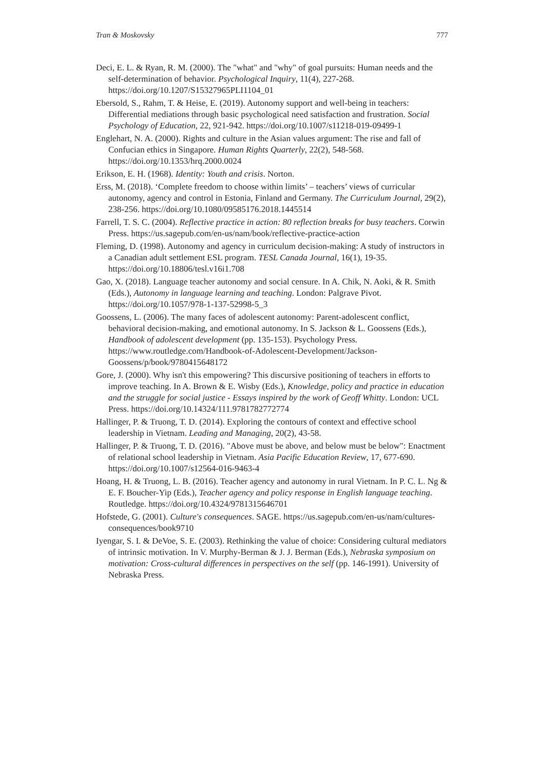Tran & Moskovsky 777
Deci, E. L. & Ryan, R. M. (2000). The "what" and "why" of goal pursuits: Human needs and the self-determination of behavior. Psychological Inquiry, 11(4), 227-268. https://doi.org/10.1207/S15327965PLI1104_01
Ebersold, S., Rahm, T. & Heise, E. (2019). Autonomy support and well-being in teachers: Differential mediations through basic psychological need satisfaction and frustration. Social Psychology of Education, 22, 921-942. https://doi.org/10.1007/s11218-019-09499-1
Englehart, N. A. (2000). Rights and culture in the Asian values argument: The rise and fall of Confucian ethics in Singapore. Human Rights Quarterly, 22(2), 548-568. https://doi.org/10.1353/hrq.2000.0024
Erikson, E. H. (1968). Identity: Youth and crisis. Norton.
Erss, M. (2018). ‘Complete freedom to choose within limits’ – teachers’ views of curricular autonomy, agency and control in Estonia, Finland and Germany. The Curriculum Journal, 29(2), 238-256. https://doi.org/10.1080/09585176.2018.1445514
Farrell, T. S. C. (2004). Reflective practice in action: 80 reflection breaks for busy teachers. Corwin Press. https://us.sagepub.com/en-us/nam/book/reflective-practice-action
Fleming, D. (1998). Autonomy and agency in curriculum decision-making: A study of instructors in a Canadian adult settlement ESL program. TESL Canada Journal, 16(1), 19-35. https://doi.org/10.18806/tesl.v16i1.708
Gao, X. (2018). Language teacher autonomy and social censure. In A. Chik, N. Aoki, & R. Smith (Eds.), Autonomy in language learning and teaching. London: Palgrave Pivot. https://doi.org/10.1057/978-1-137-52998-5_3
Goossens, L. (2006). The many faces of adolescent autonomy: Parent-adolescent conflict, behavioral decision-making, and emotional autonomy. In S. Jackson & L. Goossens (Eds.), Handbook of adolescent development (pp. 135-153). Psychology Press. https://www.routledge.com/Handbook-of-Adolescent-Development/Jackson-Goossens/p/book/9780415648172
Gore, J. (2000). Why isn't this empowering? This discursive positioning of teachers in efforts to improve teaching. In A. Brown & E. Wisby (Eds.), Knowledge, policy and practice in education and the struggle for social justice - Essays inspired by the work of Geoff Whitty. London: UCL Press. https://doi.org/10.14324/111.9781782772774
Hallinger, P. & Truong, T. D. (2014). Exploring the contours of context and effective school leadership in Vietnam. Leading and Managing, 20(2), 43-58.
Hallinger, P. & Truong, T. D. (2016). "Above must be above, and below must be below": Enactment of relational school leadership in Vietnam. Asia Pacific Education Review, 17, 677-690. https://doi.org/10.1007/s12564-016-9463-4
Hoang, H. & Truong, L. B. (2016). Teacher agency and autonomy in rural Vietnam. In P. C. L. Ng & E. F. Boucher-Yip (Eds.), Teacher agency and policy response in English language teaching. Routledge. https://doi.org/10.4324/9781315646701
Hofstede, G. (2001). Culture's consequences. SAGE. https://us.sagepub.com/en-us/nam/cultures-consequences/book9710
Iyengar, S. I. & DeVoe, S. E. (2003). Rethinking the value of choice: Considering cultural mediators of intrinsic motivation. In V. Murphy-Berman & J. J. Berman (Eds.), Nebraska symposium on motivation: Cross-cultural differences in perspectives on the self (pp. 146-1991). University of Nebraska Press.